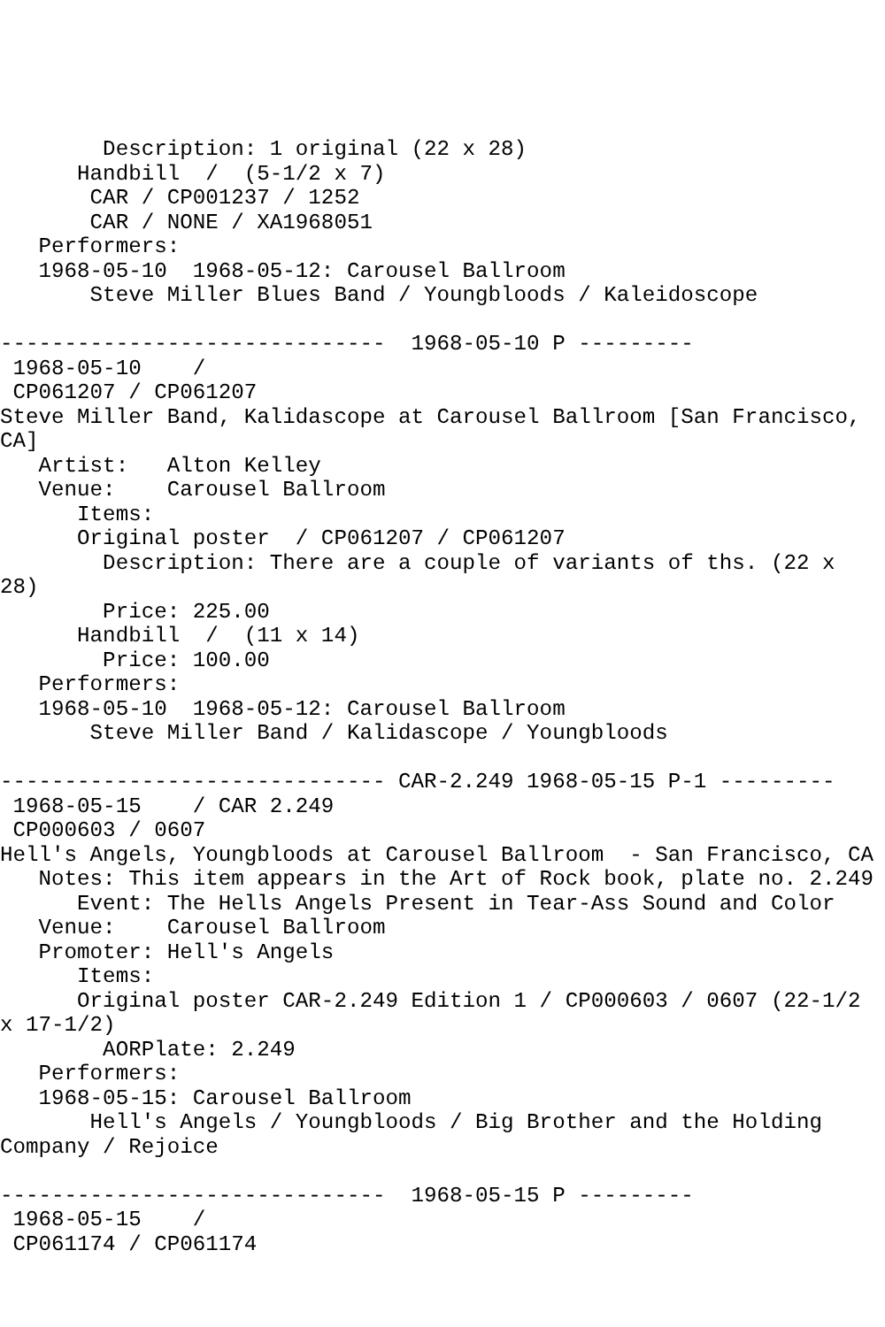Description: 1 original (22 x 28)
      Handbill  /  (5-1/2 x 7)
       CAR / CP001237 / 1252
       CAR / NONE / XA1968051
   Performers:
   1968-05-10  1968-05-12: Carousel Ballroom
       Steve Miller Blues Band / Youngbloods / Kaleidoscope

------------------------------  1968-05-10 P ---------
 1968-05-10    /
 CP061207 / CP061207
Steve Miller Band, Kalidascope at Carousel Ballroom [San Francisco,
CA]
   Artist:   Alton Kelley
   Venue:    Carousel Ballroom
      Items:
      Original poster  / CP061207 / CP061207
        Description: There are a couple of variants of ths. (22 x
28)
        Price: 225.00
      Handbill  /  (11 x 14)
        Price: 100.00
   Performers:
   1968-05-10  1968-05-12: Carousel Ballroom
       Steve Miller Band / Kalidascope / Youngbloods

------------------------------ CAR-2.249 1968-05-15 P-1 ---------
 1968-05-15    / CAR 2.249
 CP000603 / 0607
Hell's Angels, Youngbloods at Carousel Ballroom  - San Francisco, CA
   Notes: This item appears in the Art of Rock book, plate no. 2.249
      Event: The Hells Angels Present in Tear-Ass Sound and Color
   Venue:    Carousel Ballroom
   Promoter: Hell's Angels
      Items:
      Original poster CAR-2.249 Edition 1 / CP000603 / 0607 (22-1/2
x 17-1/2)
        AORPlate: 2.249
   Performers:
   1968-05-15: Carousel Ballroom
       Hell's Angels / Youngbloods / Big Brother and the Holding
Company / Rejoice

------------------------------  1968-05-15 P ---------
 1968-05-15    /
 CP061174 / CP061174